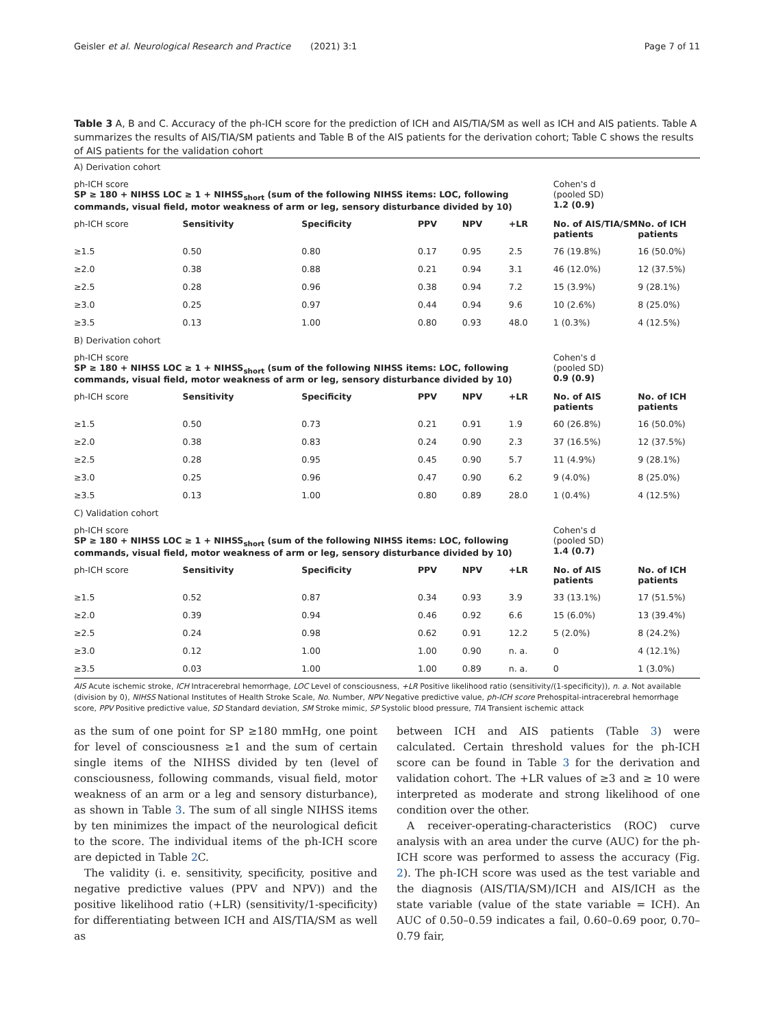Geisler et al. Neurological Research and Practice (2021) 3:1 Page 7 of 11
Table 3 A, B and C. Accuracy of the ph-ICH score for the prediction of ICH and AIS/TIA/SM as well as ICH and AIS patients. Table A summarizes the results of AIS/TIA/SM patients and Table B of the AIS patients for the derivation cohort; Table C shows the results of AIS patients for the validation cohort
| A) Derivation cohort | | | | | | | |
| ph-ICH score SP ≥ 180 + NIHSS LOC ≥ 1 + NIHSS<sub>short</sub> (sum of the following NIHSS items: LOC, following commands, visual field, motor weakness of arm or leg, sensory disturbance divided by 10) | | | | | | Cohen's d (pooled SD) 1.2 (0.9) | |
| ph-ICH score | Sensitivity | Specificity | PPV | NPV | +LR | No. of AIS/TIA/SM patients | No. of ICH patients |
| ≥1.5 | 0.50 | 0.80 | 0.17 | 0.95 | 2.5 | 76 (19.8%) | 16 (50.0%) |
| ≥2.0 | 0.38 | 0.88 | 0.21 | 0.94 | 3.1 | 46 (12.0%) | 12 (37.5%) |
| ≥2.5 | 0.28 | 0.96 | 0.38 | 0.94 | 7.2 | 15 (3.9%) | 9 (28.1%) |
| ≥3.0 | 0.25 | 0.97 | 0.44 | 0.94 | 9.6 | 10 (2.6%) | 8 (25.0%) |
| ≥3.5 | 0.13 | 1.00 | 0.80 | 0.93 | 48.0 | 1 (0.3%) | 4 (12.5%) |
| B) Derivation cohort | | | | | | | |
| ph-ICH score SP ≥ 180 + NIHSS LOC ≥ 1 + NIHSS<sub>short</sub> (sum of the following NIHSS items: LOC, following commands, visual field, motor weakness of arm or leg, sensory disturbance divided by 10) | | | | | | Cohen's d (pooled SD) 0.9 (0.9) | |
| ph-ICH score | Sensitivity | Specificity | PPV | NPV | +LR | No. of AIS patients | No. of ICH patients |
| ≥1.5 | 0.50 | 0.73 | 0.21 | 0.91 | 1.9 | 60 (26.8%) | 16 (50.0%) |
| ≥2.0 | 0.38 | 0.83 | 0.24 | 0.90 | 2.3 | 37 (16.5%) | 12 (37.5%) |
| ≥2.5 | 0.28 | 0.95 | 0.45 | 0.90 | 5.7 | 11 (4.9%) | 9 (28.1%) |
| ≥3.0 | 0.25 | 0.96 | 0.47 | 0.90 | 6.2 | 9 (4.0%) | 8 (25.0%) |
| ≥3.5 | 0.13 | 1.00 | 0.80 | 0.89 | 28.0 | 1 (0.4%) | 4 (12.5%) |
| C) Validation cohort | | | | | | | |
| ph-ICH score SP ≥ 180 + NIHSS LOC ≥ 1 + NIHSS<sub>short</sub> (sum of the following NIHSS items: LOC, following commands, visual field, motor weakness of arm or leg, sensory disturbance divided by 10) | | | | | | Cohen's d (pooled SD) 1.4 (0.7) | |
| ph-ICH score | Sensitivity | Specificity | PPV | NPV | +LR | No. of AIS patients | No. of ICH patients |
| ≥1.5 | 0.52 | 0.87 | 0.34 | 0.93 | 3.9 | 33 (13.1%) | 17 (51.5%) |
| ≥2.0 | 0.39 | 0.94 | 0.46 | 0.92 | 6.6 | 15 (6.0%) | 13 (39.4%) |
| ≥2.5 | 0.24 | 0.98 | 0.62 | 0.91 | 12.2 | 5 (2.0%) | 8 (24.2%) |
| ≥3.0 | 0.12 | 1.00 | 1.00 | 0.90 | n. a. | 0 | 4 (12.1%) |
| ≥3.5 | 0.03 | 1.00 | 1.00 | 0.89 | n. a. | 0 | 1 (3.0%) |
AIS Acute ischemic stroke, ICH Intracerebral hemorrhage, LOC Level of consciousness, +LR Positive likelihood ratio (sensitivity/(1-specificity)), n. a. Not available (division by 0), NIHSS National Institutes of Health Stroke Scale, No. Number, NPV Negative predictive value, ph-ICH score Prehospital-intracerebral hemorrhage score, PPV Positive predictive value, SD Standard deviation, SM Stroke mimic, SP Systolic blood pressure, TIA Transient ischemic attack
as the sum of one point for SP ≥180 mmHg, one point for level of consciousness ≥1 and the sum of certain single items of the NIHSS divided by ten (level of consciousness, following commands, visual field, motor weakness of an arm or a leg and sensory disturbance), as shown in Table 3. The sum of all single NIHSS items by ten minimizes the impact of the neurological deficit to the score. The individual items of the ph-ICH score are depicted in Table 2 C.
The validity (i. e. sensitivity, specificity, positive and negative predictive values (PPV and NPV)) and the positive likelihood ratio (+LR) (sensitivity/1-specificity) for differentiating between ICH and AIS/TIA/SM as well as
between ICH and AIS patients (Table 3) were calculated. Certain threshold values for the ph-ICH score can be found in Table 3 for the derivation and validation cohort. The +LR values of ≥3 and ≥ 10 were interpreted as moderate and strong likelihood of one condition over the other.
A receiver-operating-characteristics (ROC) curve analysis with an area under the curve (AUC) for the ph-ICH score was performed to assess the accuracy (Fig. 2). The ph-ICH score was used as the test variable and the diagnosis (AIS/TIA/SM)/ICH and AIS/ICH as the state variable (value of the state variable = ICH). An AUC of 0.50–0.59 indicates a fail, 0.60–0.69 poor, 0.70–0.79 fair,